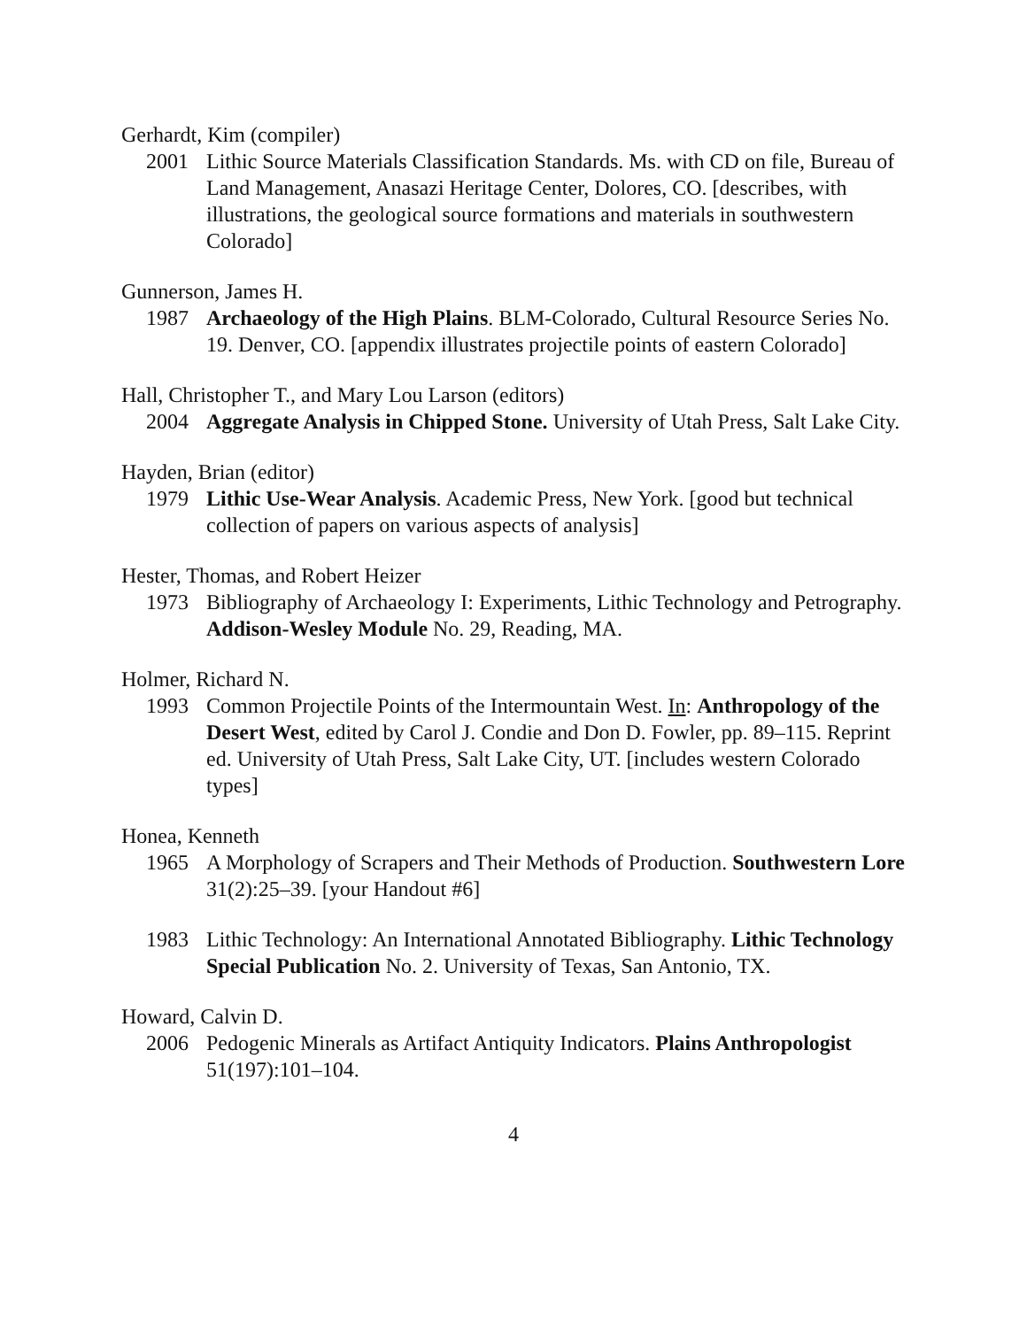Gerhardt, Kim (compiler)
2001 Lithic Source Materials Classification Standards. Ms. with CD on file, Bureau of Land Management, Anasazi Heritage Center, Dolores, CO. [describes, with illustrations, the geological source formations and materials in southwestern Colorado]
Gunnerson, James H.
1987 Archaeology of the High Plains. BLM-Colorado, Cultural Resource Series No. 19. Denver, CO. [appendix illustrates projectile points of eastern Colorado]
Hall, Christopher T., and Mary Lou Larson (editors)
2004 Aggregate Analysis in Chipped Stone. University of Utah Press, Salt Lake City.
Hayden, Brian (editor)
1979 Lithic Use-Wear Analysis. Academic Press, New York. [good but technical collection of papers on various aspects of analysis]
Hester, Thomas, and Robert Heizer
1973 Bibliography of Archaeology I: Experiments, Lithic Technology and Petrography. Addison-Wesley Module No. 29, Reading, MA.
Holmer, Richard N.
1993 Common Projectile Points of the Intermountain West. In: Anthropology of the Desert West, edited by Carol J. Condie and Don D. Fowler, pp. 89–115. Reprint ed. University of Utah Press, Salt Lake City, UT. [includes western Colorado types]
Honea, Kenneth
1965 A Morphology of Scrapers and Their Methods of Production. Southwestern Lore 31(2):25–39. [your Handout #6]
1983 Lithic Technology: An International Annotated Bibliography. Lithic Technology Special Publication No. 2. University of Texas, San Antonio, TX.
Howard, Calvin D.
2006 Pedogenic Minerals as Artifact Antiquity Indicators. Plains Anthropologist 51(197):101–104.
4